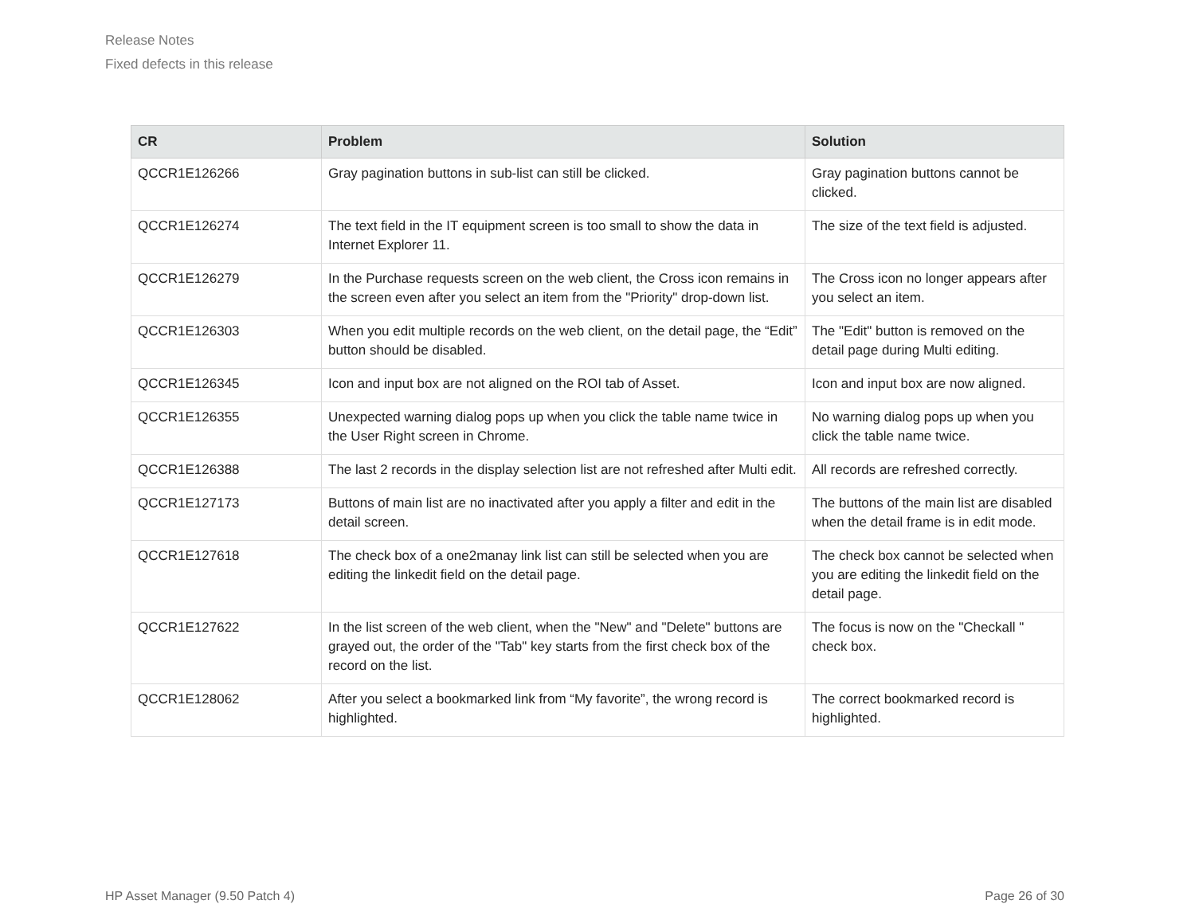Release Notes
Fixed defects in this release
| CR | Problem | Solution |
| --- | --- | --- |
| QCCR1E126266 | Gray pagination buttons in sub-list can still be clicked. | Gray pagination buttons cannot be clicked. |
| QCCR1E126274 | The text field in the IT equipment screen is too small to show the data in Internet Explorer 11. | The size of the text field is adjusted. |
| QCCR1E126279 | In the Purchase requests screen on the web client, the Cross icon remains in the screen even after you select an item from the "Priority" drop-down list. | The Cross icon no longer appears after you select an item. |
| QCCR1E126303 | When you edit multiple records on the web client, on the detail page, the “Edit” button should be disabled. | The "Edit" button is removed on the detail page during Multi editing. |
| QCCR1E126345 | Icon and input box are not aligned on the ROI tab of Asset. | Icon and input box are now aligned. |
| QCCR1E126355 | Unexpected warning dialog pops up when you click the table name twice in the User Right screen in Chrome. | No warning dialog pops up when you click the table name twice. |
| QCCR1E126388 | The last 2 records in the display selection list are not refreshed after Multi edit. | All records are refreshed correctly. |
| QCCR1E127173 | Buttons of main list are no inactivated after you apply a filter and edit in the detail screen. | The buttons of the main list are disabled when the detail frame is in edit mode. |
| QCCR1E127618 | The check box of a one2manay link list can still be selected when you are editing the linkedit field on the detail page. | The check box cannot be selected when you are editing the linkedit field on the detail page. |
| QCCR1E127622 | In the list screen of the web client, when the "New" and "Delete" buttons are grayed out, the order of the "Tab" key starts from the first check box of the record on the list. | The focus is now on the "Checkall " check box. |
| QCCR1E128062 | After you select a bookmarked link from “My favorite”, the wrong record is highlighted. | The correct bookmarked record is highlighted. |
HP Asset Manager (9.50 Patch 4) Page 26 of 30